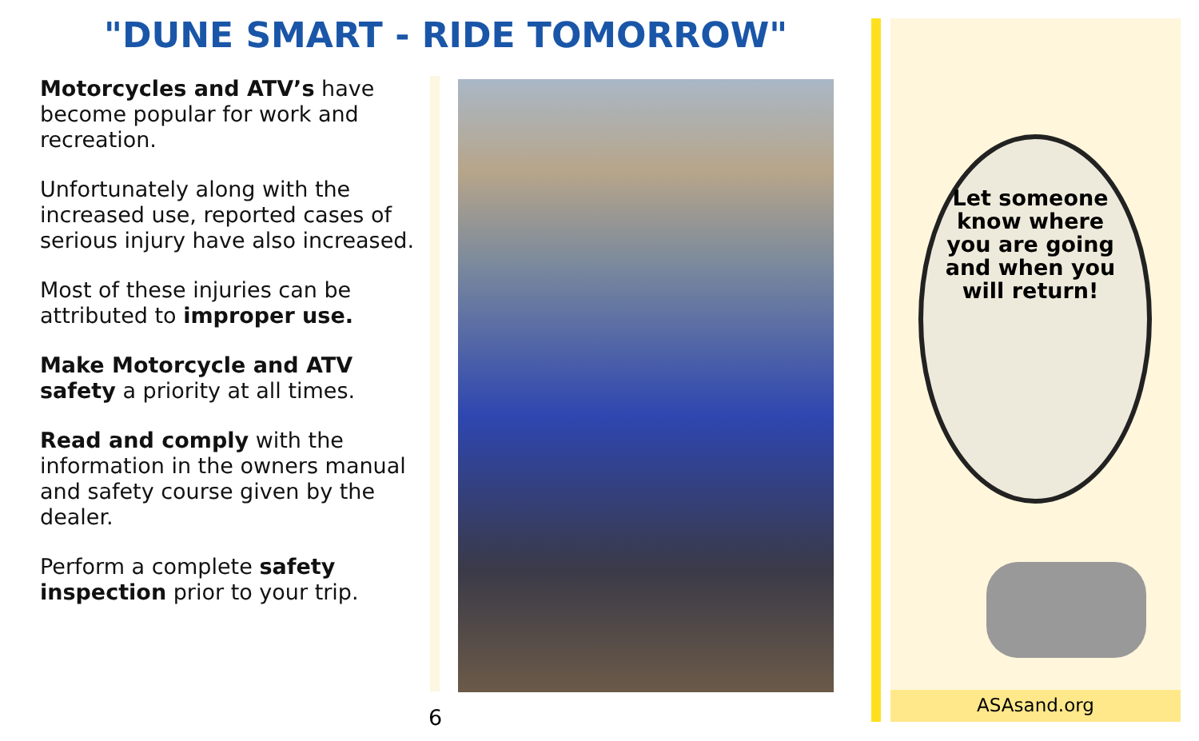"DUNE SMART - RIDE TOMORROW"
Motorcycles and ATV’s have become popular for work and recreation.
Unfortunately along with the increased use, reported cases of serious injury have also increased.
Most of these injuries can be attributed to improper use.
Make Motorcycle and ATV safety a priority at all times.
Read and comply with the information in the owners manual and safety course given by the dealer.
Perform a complete safety inspection prior to your trip.
6
Let someone know where you are going and when you will return!
ASAsand.org